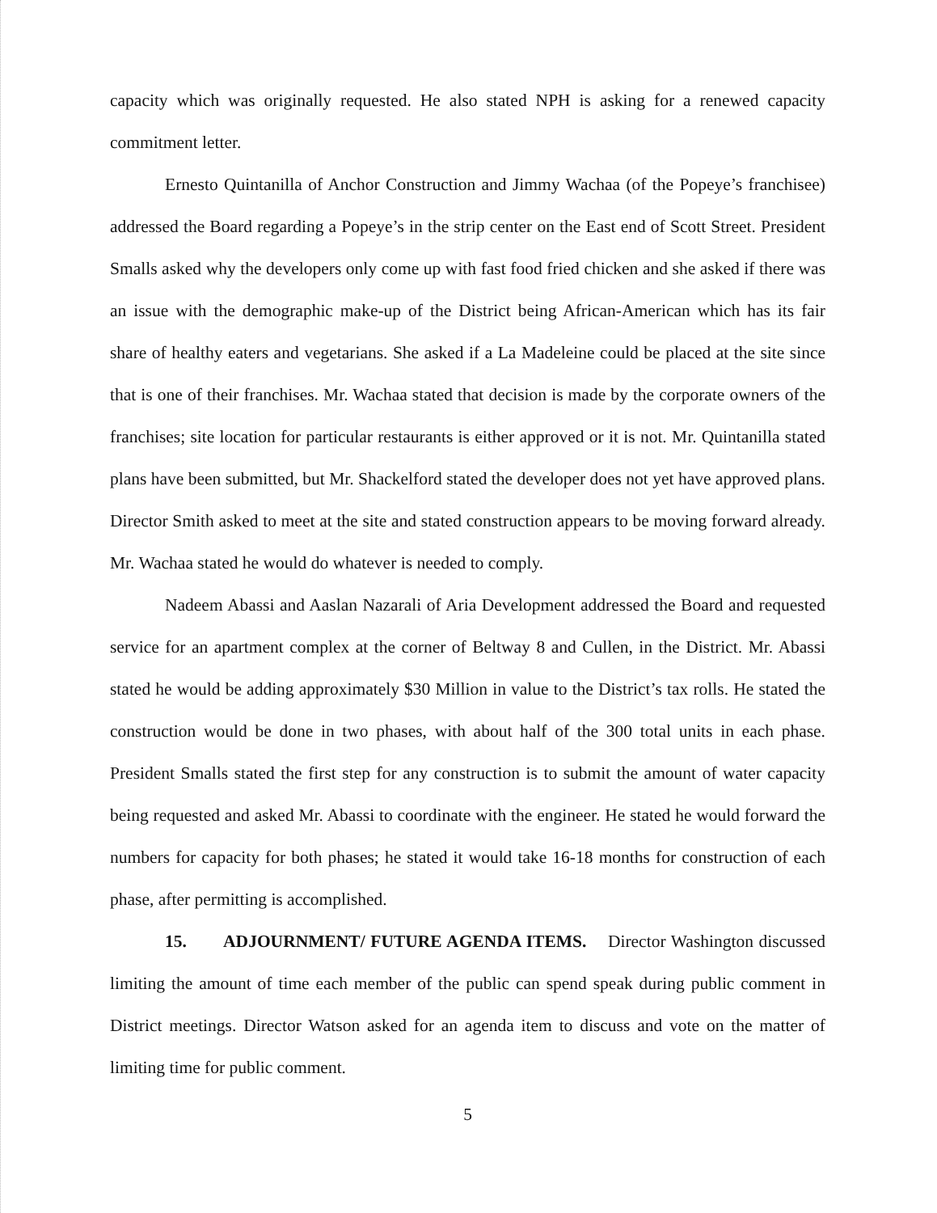capacity which was originally requested. He also stated NPH is asking for a renewed capacity commitment letter.
Ernesto Quintanilla of Anchor Construction and Jimmy Wachaa (of the Popeye’s franchisee) addressed the Board regarding a Popeye’s in the strip center on the East end of Scott Street. President Smalls asked why the developers only come up with fast food fried chicken and she asked if there was an issue with the demographic make-up of the District being African-American which has its fair share of healthy eaters and vegetarians. She asked if a La Madeleine could be placed at the site since that is one of their franchises. Mr. Wachaa stated that decision is made by the corporate owners of the franchises; site location for particular restaurants is either approved or it is not. Mr. Quintanilla stated plans have been submitted, but Mr. Shackelford stated the developer does not yet have approved plans. Director Smith asked to meet at the site and stated construction appears to be moving forward already. Mr. Wachaa stated he would do whatever is needed to comply.
Nadeem Abassi and Aaslan Nazarali of Aria Development addressed the Board and requested service for an apartment complex at the corner of Beltway 8 and Cullen, in the District. Mr. Abassi stated he would be adding approximately $30 Million in value to the District’s tax rolls. He stated the construction would be done in two phases, with about half of the 300 total units in each phase. President Smalls stated the first step for any construction is to submit the amount of water capacity being requested and asked Mr. Abassi to coordinate with the engineer. He stated he would forward the numbers for capacity for both phases; he stated it would take 16-18 months for construction of each phase, after permitting is accomplished.
15. ADJOURNMENT/ FUTURE AGENDA ITEMS. Director Washington discussed limiting the amount of time each member of the public can spend speak during public comment in District meetings. Director Watson asked for an agenda item to discuss and vote on the matter of limiting time for public comment.
5